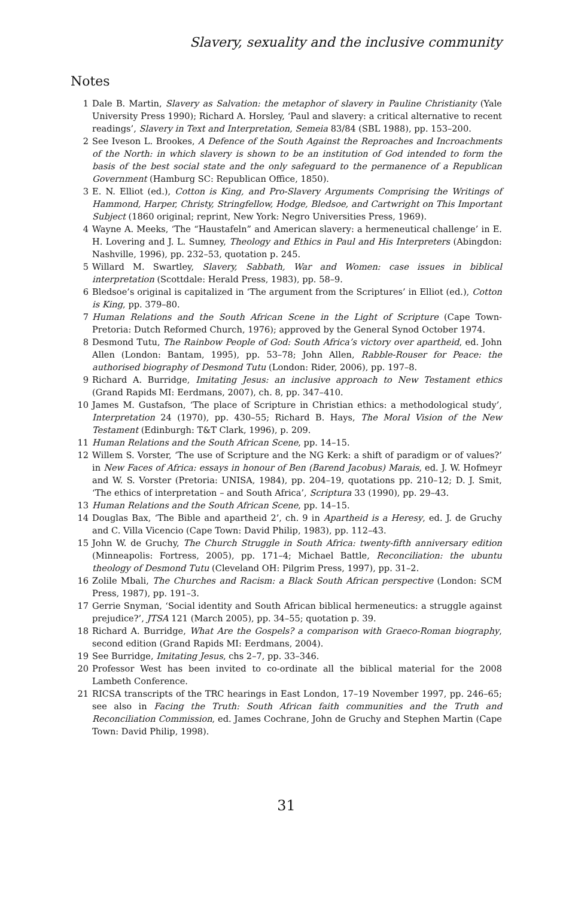Slavery, sexuality and the inclusive community
Notes
1 Dale B. Martin, Slavery as Salvation: the metaphor of slavery in Pauline Christianity (Yale University Press 1990); Richard A. Horsley, ‘Paul and slavery: a critical alternative to recent readings’, Slavery in Text and Interpretation, Semeia 83/84 (SBL 1988), pp. 153–200.
2 See Iveson L. Brookes, A Defence of the South Against the Reproaches and Incroachments of the North: in which slavery is shown to be an institution of God intended to form the basis of the best social state and the only safeguard to the permanence of a Republican Government (Hamburg SC: Republican Office, 1850).
3 E. N. Elliot (ed.), Cotton is King, and Pro-Slavery Arguments Comprising the Writings of Hammond, Harper, Christy, Stringfellow, Hodge, Bledsoe, and Cartwright on This Important Subject (1860 original; reprint, New York: Negro Universities Press, 1969).
4 Wayne A. Meeks, ‘The “Haustafeln” and American slavery: a hermeneutical challenge’ in E. H. Lovering and J. L. Sumney, Theology and Ethics in Paul and His Interpreters (Abingdon: Nashville, 1996), pp. 232–53, quotation p. 245.
5 Willard M. Swartley, Slavery, Sabbath, War and Women: case issues in biblical interpretation (Scottdale: Herald Press, 1983), pp. 58–9.
6 Bledsoe’s original is capitalized in ‘The argument from the Scriptures’ in Elliot (ed.), Cotton is King, pp. 379–80.
7 Human Relations and the South African Scene in the Light of Scripture (Cape Town-Pretoria: Dutch Reformed Church, 1976); approved by the General Synod October 1974.
8 Desmond Tutu, The Rainbow People of God: South Africa’s victory over apartheid, ed. John Allen (London: Bantam, 1995), pp. 53–78; John Allen, Rabble-Rouser for Peace: the authorised biography of Desmond Tutu (London: Rider, 2006), pp. 197–8.
9 Richard A. Burridge, Imitating Jesus: an inclusive approach to New Testament ethics (Grand Rapids MI: Eerdmans, 2007), ch. 8, pp. 347–410.
10 James M. Gustafson, ‘The place of Scripture in Christian ethics: a methodological study’, Interpretation 24 (1970), pp. 430–55; Richard B. Hays, The Moral Vision of the New Testament (Edinburgh: T&T Clark, 1996), p. 209.
11 Human Relations and the South African Scene, pp. 14–15.
12 Willem S. Vorster, ‘The use of Scripture and the NG Kerk: a shift of paradigm or of values?’ in New Faces of Africa: essays in honour of Ben (Barend Jacobus) Marais, ed. J. W. Hofmeyr and W. S. Vorster (Pretoria: UNISA, 1984), pp. 204–19, quotations pp. 210–12; D. J. Smit, ‘The ethics of interpretation – and South Africa’, Scriptura 33 (1990), pp. 29–43.
13 Human Relations and the South African Scene, pp. 14–15.
14 Douglas Bax, ‘The Bible and apartheid 2’, ch. 9 in Apartheid is a Heresy, ed. J. de Gruchy and C. Villa Vicencio (Cape Town: David Philip, 1983), pp. 112–43.
15 John W. de Gruchy, The Church Struggle in South Africa: twenty-fifth anniversary edition (Minneapolis: Fortress, 2005), pp. 171–4; Michael Battle, Reconciliation: the ubuntu theology of Desmond Tutu (Cleveland OH: Pilgrim Press, 1997), pp. 31–2.
16 Zolile Mbali, The Churches and Racism: a Black South African perspective (London: SCM Press, 1987), pp. 191–3.
17 Gerrie Snyman, ‘Social identity and South African biblical hermeneutics: a struggle against prejudice?’, JTSA 121 (March 2005), pp. 34–55; quotation p. 39.
18 Richard A. Burridge, What Are the Gospels? a comparison with Graeco-Roman biography, second edition (Grand Rapids MI: Eerdmans, 2004).
19 See Burridge, Imitating Jesus, chs 2–7, pp. 33–346.
20 Professor West has been invited to co-ordinate all the biblical material for the 2008 Lambeth Conference.
21 RICSA transcripts of the TRC hearings in East London, 17–19 November 1997, pp. 246–65; see also in Facing the Truth: South African faith communities and the Truth and Reconciliation Commission, ed. James Cochrane, John de Gruchy and Stephen Martin (Cape Town: David Philip, 1998).
31